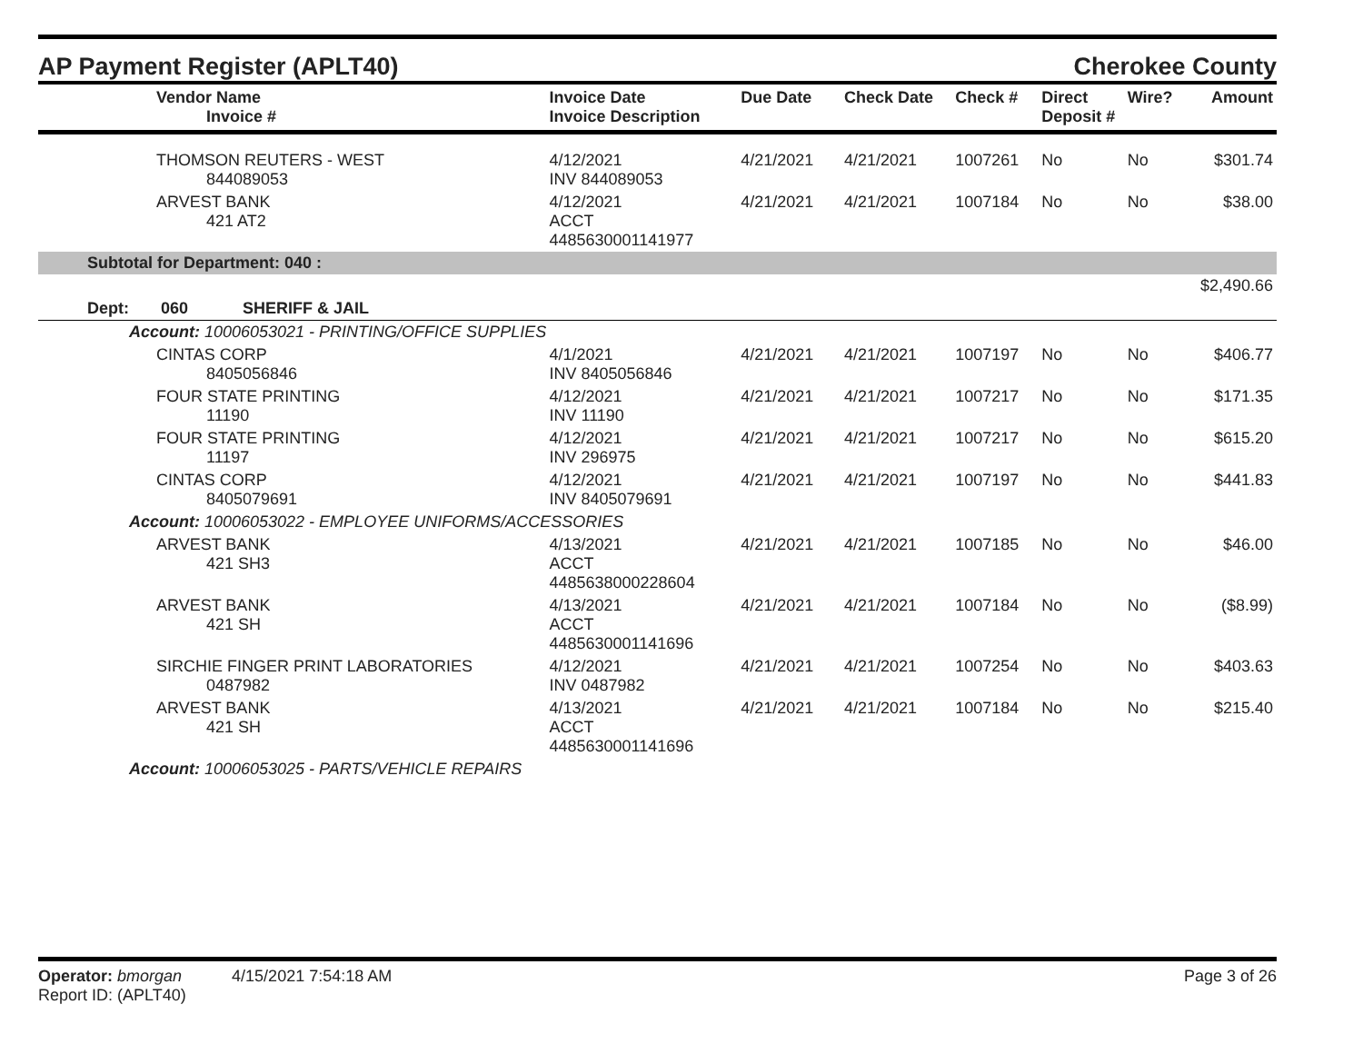AP Payment Register (APLT40) Cherokee County
| Vendor Name Invoice # | Invoice Date Invoice Description | Due Date | Check Date | Check # | Direct Deposit # | Wire? | Amount |
| --- | --- | --- | --- | --- | --- | --- | --- |
| THOMSON REUTERS - WEST 844089053 | 4/12/2021 INV 844089053 | 4/21/2021 | 4/21/2021 | 1007261 | No | No | $301.74 |
| ARVEST BANK 421 AT2 | 4/12/2021 ACCT 4485630001141977 | 4/21/2021 | 4/21/2021 | 1007184 | No | No | $38.00 |
| Subtotal for Department: 040 : | | | | | | | |
| $2,490.66 | | | | | | | |
| Dept: 060 SHERIFF & JAIL | | | | | | | |
| Account: 10006053021 - PRINTING/OFFICE SUPPLIES | | | | | | | |
| CINTAS CORP 8405056846 | 4/1/2021 INV 8405056846 | 4/21/2021 | 4/21/2021 | 1007197 | No | No | $406.77 |
| FOUR STATE PRINTING 11190 | 4/12/2021 INV 11190 | 4/21/2021 | 4/21/2021 | 1007217 | No | No | $171.35 |
| FOUR STATE PRINTING 11197 | 4/12/2021 INV 296975 | 4/21/2021 | 4/21/2021 | 1007217 | No | No | $615.20 |
| CINTAS CORP 8405079691 | 4/12/2021 INV 8405079691 | 4/21/2021 | 4/21/2021 | 1007197 | No | No | $441.83 |
| Account: 10006053022 - EMPLOYEE UNIFORMS/ACCESSORIES | | | | | | | |
| ARVEST BANK 421 SH3 | 4/13/2021 ACCT 4485638000228604 | 4/21/2021 | 4/21/2021 | 1007185 | No | No | $46.00 |
| ARVEST BANK 421 SH | 4/13/2021 ACCT 4485630001141696 | 4/21/2021 | 4/21/2021 | 1007184 | No | No | ($8.99) |
| SIRCHIE FINGER PRINT LABORATORIES 0487982 | 4/12/2021 INV 0487982 | 4/21/2021 | 4/21/2021 | 1007254 | No | No | $403.63 |
| ARVEST BANK 421 SH | 4/13/2021 ACCT 4485630001141696 | 4/21/2021 | 4/21/2021 | 1007184 | No | No | $215.40 |
| Account: 10006053025 - PARTS/VEHICLE REPAIRS | | | | | | | |
Operator: bmorgan 4/15/2021 7:54:18 AM
Report ID: (APLT40)
Page 3 of 26